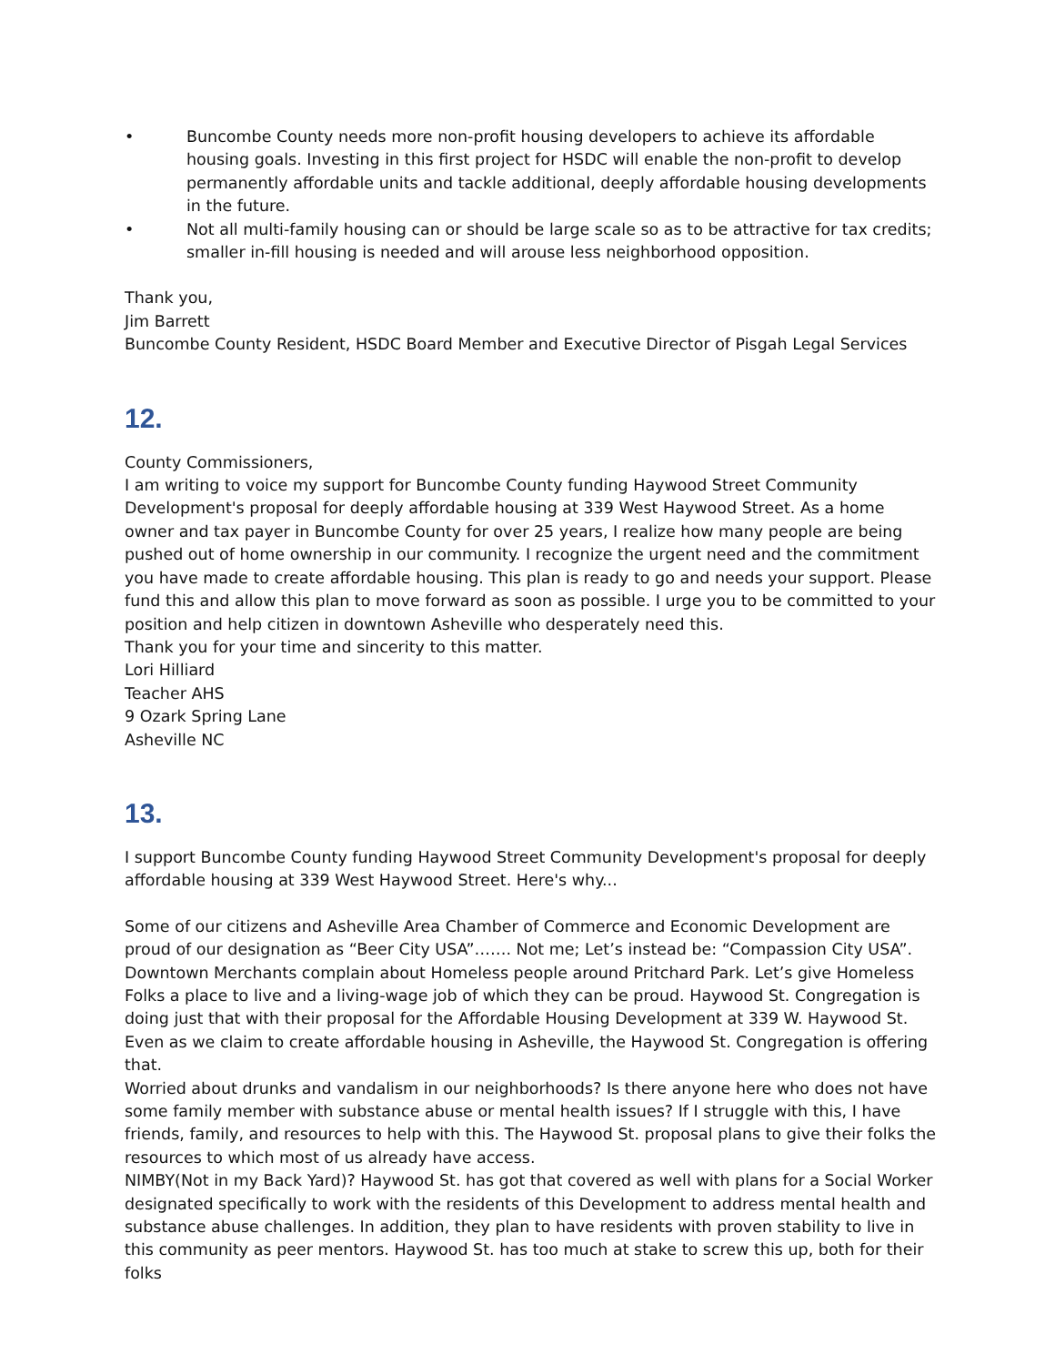• Buncombe County needs more non-profit housing developers to achieve its affordable housing goals. Investing in this first project for HSDC will enable the non-profit to develop permanently affordable units and tackle additional, deeply affordable housing developments in the future.
• Not all multi-family housing can or should be large scale so as to be attractive for tax credits; smaller in-fill housing is needed and will arouse less neighborhood opposition.
Thank you,
Jim Barrett
Buncombe County Resident, HSDC Board Member and Executive Director of Pisgah Legal Services
12.
County Commissioners,
I am writing to voice my support for Buncombe County funding Haywood Street Community Development's proposal for deeply affordable housing at 339 West Haywood Street. As a home owner and tax payer in Buncombe County for over 25 years, I realize how many people are being pushed out of home ownership in our community. I recognize the urgent need and the commitment you have made to create affordable housing. This plan is ready to go and needs your support. Please fund this and allow this plan to move forward as soon as possible. I urge you to be committed to your position and help citizen in downtown Asheville who desperately need this.
Thank you for your time and sincerity to this matter.
Lori Hilliard
Teacher AHS
9 Ozark Spring Lane
Asheville NC
13.
I support Buncombe County funding Haywood Street Community Development's proposal for deeply affordable housing at 339 West Haywood Street. Here's why...
Some of our citizens and Asheville Area Chamber of Commerce and Economic Development are proud of our designation as “Beer City USA”……. Not me; Let’s instead be: “Compassion City USA”. Downtown Merchants complain about Homeless people around Pritchard Park. Let’s give Homeless Folks a place to live and a living-wage job of which they can be proud. Haywood St. Congregation is doing just that with their proposal for the Affordable Housing Development at 339 W. Haywood St. Even as we claim to create affordable housing in Asheville, the Haywood St. Congregation is offering that.
Worried about drunks and vandalism in our neighborhoods? Is there anyone here who does not have some family member with substance abuse or mental health issues? If I struggle with this, I have friends, family, and resources to help with this. The Haywood St. proposal plans to give their folks the resources to which most of us already have access.
NIMBY(Not in my Back Yard)? Haywood St. has got that covered as well with plans for a Social Worker designated specifically to work with the residents of this Development to address mental health and substance abuse challenges. In addition, they plan to have residents with proven stability to live in this community as peer mentors. Haywood St. has too much at stake to screw this up, both for their folks